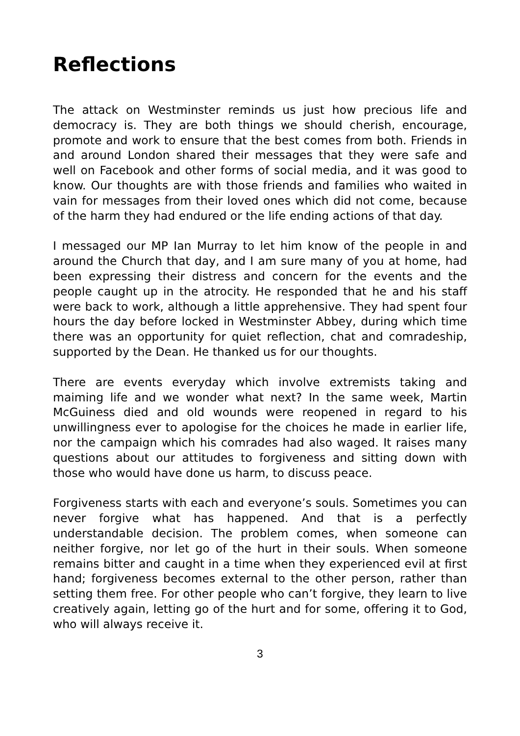Reflections
The attack on Westminster reminds us just how precious life and democracy is. They are both things we should cherish, encourage, promote and work to ensure that the best comes from both. Friends in and around London shared their messages that they were safe and well on Facebook and other forms of social media, and it was good to know. Our thoughts are with those friends and families who waited in vain for messages from their loved ones which did not come, because of the harm they had endured or the life ending actions of that day.
I messaged our MP Ian Murray to let him know of the people in and around the Church that day, and I am sure many of you at home, had been expressing their distress and concern for the events and the people caught up in the atrocity. He responded that he and his staff were back to work, although a little apprehensive. They had spent four hours the day before locked in Westminster Abbey, during which time there was an opportunity for quiet reflection, chat and comradeship, supported by the Dean. He thanked us for our thoughts.
There are events everyday which involve extremists taking and maiming life and we wonder what next? In the same week, Martin McGuiness died and old wounds were reopened in regard to his unwillingness ever to apologise for the choices he made in earlier life, nor the campaign which his comrades had also waged. It raises many questions about our attitudes to forgiveness and sitting down with those who would have done us harm, to discuss peace.
Forgiveness starts with each and everyone’s souls. Sometimes you can never forgive what has happened. And that is a perfectly understandable decision. The problem comes, when someone can neither forgive, nor let go of the hurt in their souls. When someone remains bitter and caught in a time when they experienced evil at first hand; forgiveness becomes external to the other person, rather than setting them free. For other people who can’t forgive, they learn to live creatively again, letting go of the hurt and for some, offering it to God, who will always receive it.
3